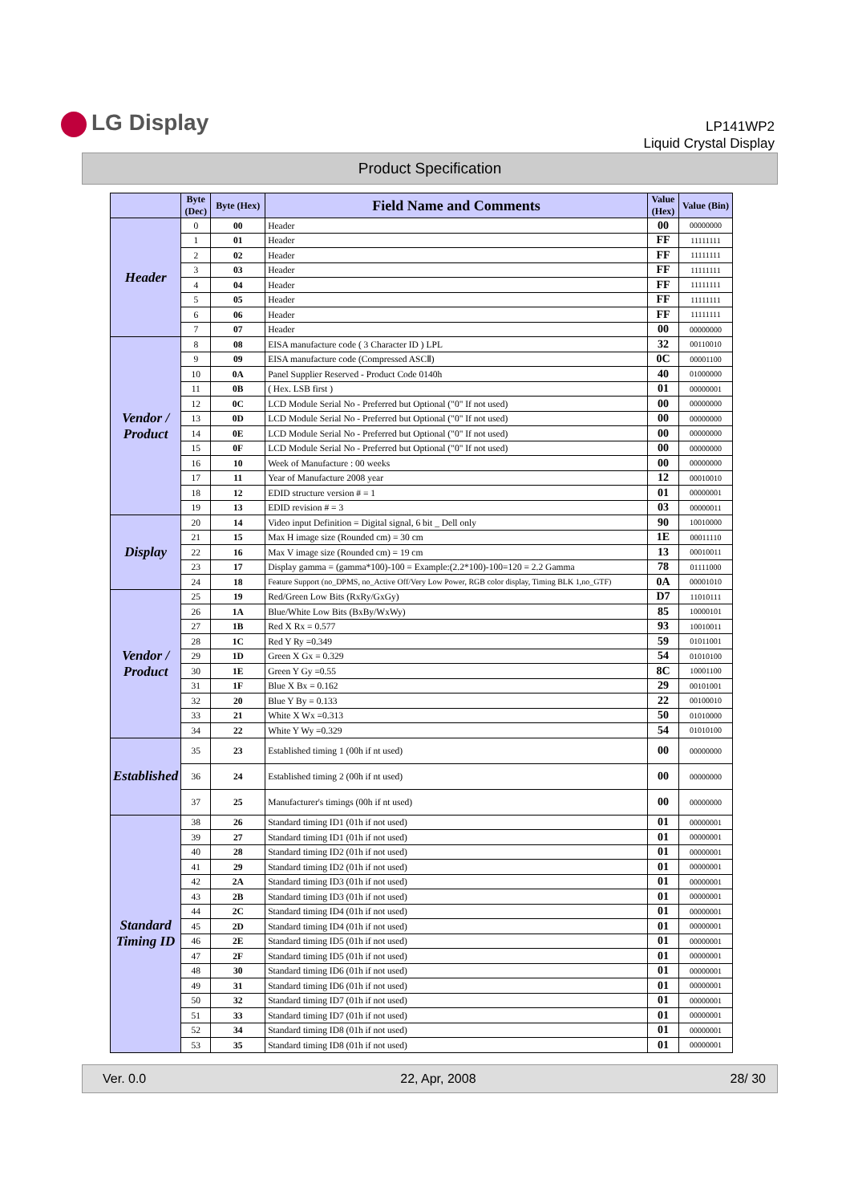LG Display
LP141WP2
Liquid Crystal Display
Product Specification
| | Byte (Dec) | Byte (Hex) | Field Name and Comments | Value (Hex) | Value (Bin) |
| --- | --- | --- | --- | --- | --- |
| Header | 0 | 00 | Header | 00 | 00000000 |
| | 1 | 01 | Header | FF | 11111111 |
| | 2 | 02 | Header | FF | 11111111 |
| | 3 | 03 | Header | FF | 11111111 |
| | 4 | 04 | Header | FF | 11111111 |
| | 5 | 05 | Header | FF | 11111111 |
| | 6 | 06 | Header | FF | 11111111 |
| | 7 | 07 | Header | 00 | 00000000 |
| Vendor / Product | 8 | 08 | EISA manufacture code ( 3 Character ID ) LPL | 32 | 00110010 |
| | 9 | 09 | EISA manufacture code (Compressed ASCⅡ) | 0C | 00001100 |
| | 10 | 0A | Panel Supplier Reserved - Product Code 0140h | 40 | 01000000 |
| | 11 | 0B | ( Hex. LSB first ) | 01 | 00000001 |
| | 12 | 0C | LCD Module Serial No - Preferred but Optional ("0" If not used) | 00 | 00000000 |
| | 13 | 0D | LCD Module Serial No - Preferred but Optional ("0" If not used) | 00 | 00000000 |
| | 14 | 0E | LCD Module Serial No - Preferred but Optional ("0" If not used) | 00 | 00000000 |
| | 15 | 0F | LCD Module Serial No - Preferred but Optional ("0" If not used) | 00 | 00000000 |
| | 16 | 10 | Week of Manufacture : 00 weeks | 00 | 00000000 |
| | 17 | 11 | Year of Manufacture 2008 year | 12 | 00010010 |
| | 18 | 12 | EDID structure version # = 1 | 01 | 00000001 |
| | 19 | 13 | EDID revision # = 3 | 03 | 00000011 |
| Display | 20 | 14 | Video input Definition = Digital signal, 6 bit _ Dell only | 90 | 10010000 |
| | 21 | 15 | Max H image size (Rounded cm) = 30 cm | 1E | 00011110 |
| | 22 | 16 | Max V image size (Rounded cm) = 19 cm | 13 | 00010011 |
| | 23 | 17 | Display gamma = (gamma*100)-100 = Example:(2.2*100)-100=120 = 2.2 Gamma | 78 | 01111000 |
| | 24 | 18 | Feature Support (no_DPMS, no_Active Off/Very Low Power, RGB color display, Timing BLK 1,no_GTF) | 0A | 00001010 |
| Vendor / Product | 25 | 19 | Red/Green Low Bits (RxRy/GxGy) | D7 | 11010111 |
| | 26 | 1A | Blue/White Low Bits (BxBy/WxWy) | 85 | 10000101 |
| | 27 | 1B | Red X Rx = 0.577 | 93 | 10010011 |
| | 28 | 1C | Red Y Ry =0.349 | 59 | 01011001 |
| | 29 | 1D | Green X Gx = 0.329 | 54 | 01010100 |
| | 30 | 1E | Green Y Gy =0.55 | 8C | 10001100 |
| | 31 | 1F | Blue X Bx = 0.162 | 29 | 00101001 |
| | 32 | 20 | Blue Y By = 0.133 | 22 | 00100010 |
| | 33 | 21 | White X Wx =0.313 | 50 | 01010000 |
| | 34 | 22 | White Y Wy =0.329 | 54 | 01010100 |
| Established | 35 | 23 | Established timing 1 (00h if nt used) | 00 | 00000000 |
| | 36 | 24 | Established timing 2 (00h if nt used) | 00 | 00000000 |
| | 37 | 25 | Manufacturer's timings (00h if nt used) | 00 | 00000000 |
| Standard Timing ID | 38 | 26 | Standard timing ID1 (01h if not used) | 01 | 00000001 |
| | 39 | 27 | Standard timing ID1 (01h if not used) | 01 | 00000001 |
| | 40 | 28 | Standard timing ID2 (01h if not used) | 01 | 00000001 |
| | 41 | 29 | Standard timing ID2 (01h if not used) | 01 | 00000001 |
| | 42 | 2A | Standard timing ID3 (01h if not used) | 01 | 00000001 |
| | 43 | 2B | Standard timing ID3 (01h if not used) | 01 | 00000001 |
| | 44 | 2C | Standard timing ID4 (01h if not used) | 01 | 00000001 |
| | 45 | 2D | Standard timing ID4 (01h if not used) | 01 | 00000001 |
| | 46 | 2E | Standard timing ID5 (01h if not used) | 01 | 00000001 |
| | 47 | 2F | Standard timing ID5 (01h if not used) | 01 | 00000001 |
| | 48 | 30 | Standard timing ID6 (01h if not used) | 01 | 00000001 |
| | 49 | 31 | Standard timing ID6 (01h if not used) | 01 | 00000001 |
| | 50 | 32 | Standard timing ID7 (01h if not used) | 01 | 00000001 |
| | 51 | 33 | Standard timing ID7 (01h if not used) | 01 | 00000001 |
| | 52 | 34 | Standard timing ID8 (01h if not used) | 01 | 00000001 |
| | 53 | 35 | Standard timing ID8 (01h if not used) | 01 | 00000001 |
Ver. 0.0 22, Apr, 2008 28/ 30